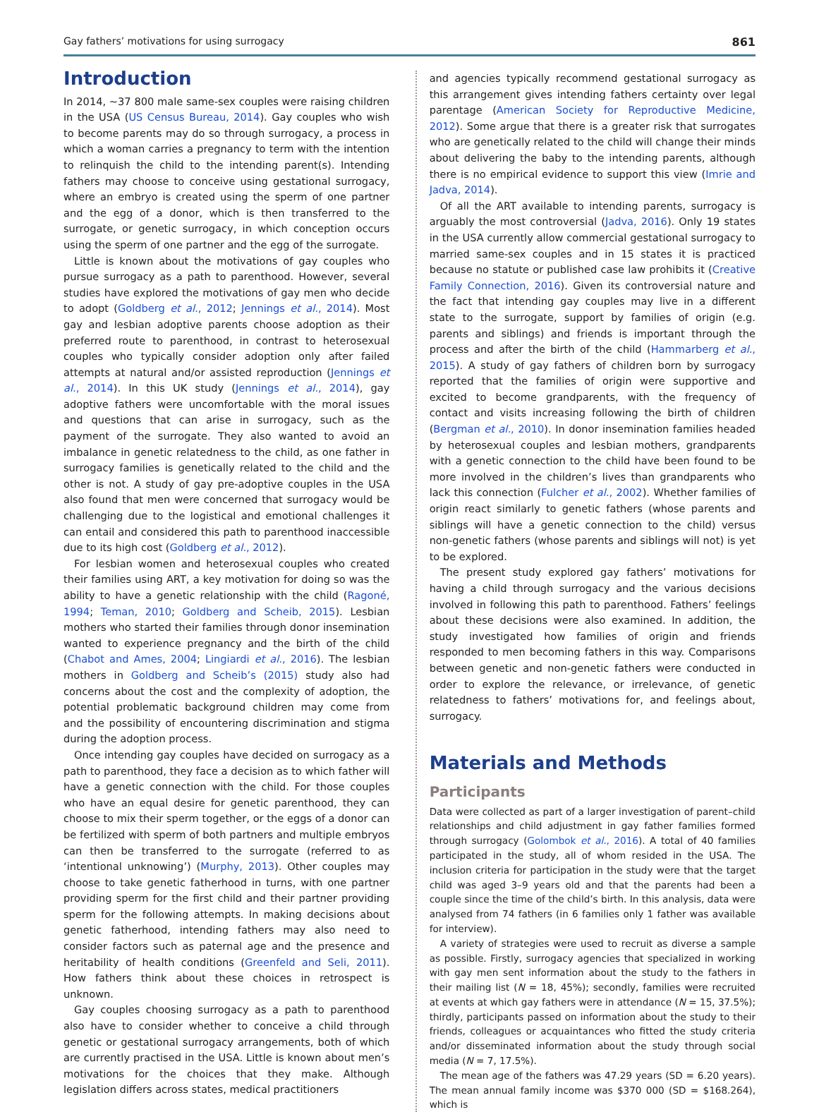Gay fathers’ motivations for using surrogacy 861
Introduction
In 2014, ~37 800 male same-sex couples were raising children in the USA (US Census Bureau, 2014). Gay couples who wish to become parents may do so through surrogacy, a process in which a woman carries a pregnancy to term with the intention to relinquish the child to the intending parent(s). Intending fathers may choose to conceive using gestational surrogacy, where an embryo is created using the sperm of one partner and the egg of a donor, which is then transferred to the surrogate, or genetic surrogacy, in which conception occurs using the sperm of one partner and the egg of the surrogate.
Little is known about the motivations of gay couples who pursue surrogacy as a path to parenthood. However, several studies have explored the motivations of gay men who decide to adopt (Goldberg et al., 2012; Jennings et al., 2014). Most gay and lesbian adoptive parents choose adoption as their preferred route to parenthood, in contrast to heterosexual couples who typically consider adoption only after failed attempts at natural and/or assisted reproduction (Jennings et al., 2014). In this UK study (Jennings et al., 2014), gay adoptive fathers were uncomfortable with the moral issues and questions that can arise in surrogacy, such as the payment of the surrogate. They also wanted to avoid an imbalance in genetic relatedness to the child, as one father in surrogacy families is genetically related to the child and the other is not. A study of gay pre-adoptive couples in the USA also found that men were concerned that surrogacy would be challenging due to the logistical and emotional challenges it can entail and considered this path to parenthood inaccessible due to its high cost (Goldberg et al., 2012).
For lesbian women and heterosexual couples who created their families using ART, a key motivation for doing so was the ability to have a genetic relationship with the child (Ragoné, 1994; Teman, 2010; Goldberg and Scheib, 2015). Lesbian mothers who started their families through donor insemination wanted to experience pregnancy and the birth of the child (Chabot and Ames, 2004; Lingiardi et al., 2016). The lesbian mothers in Goldberg and Scheib’s (2015) study also had concerns about the cost and the complexity of adoption, the potential problematic background children may come from and the possibility of encountering discrimination and stigma during the adoption process.
Once intending gay couples have decided on surrogacy as a path to parenthood, they face a decision as to which father will have a genetic connection with the child. For those couples who have an equal desire for genetic parenthood, they can choose to mix their sperm together, or the eggs of a donor can be fertilized with sperm of both partners and multiple embryos can then be transferred to the surrogate (referred to as ‘intentional unknowing’) (Murphy, 2013). Other couples may choose to take genetic fatherhood in turns, with one partner providing sperm for the first child and their partner providing sperm for the following attempts. In making decisions about genetic fatherhood, intending fathers may also need to consider factors such as paternal age and the presence and heritability of health conditions (Greenfeld and Seli, 2011). How fathers think about these choices in retrospect is unknown.
Gay couples choosing surrogacy as a path to parenthood also have to consider whether to conceive a child through genetic or gestational surrogacy arrangements, both of which are currently practised in the USA. Little is known about men’s motivations for the choices that they make. Although legislation differs across states, medical practitioners
and agencies typically recommend gestational surrogacy as this arrangement gives intending fathers certainty over legal parentage (American Society for Reproductive Medicine, 2012). Some argue that there is a greater risk that surrogates who are genetically related to the child will change their minds about delivering the baby to the intending parents, although there is no empirical evidence to support this view (Imrie and Jadva, 2014).
Of all the ART available to intending parents, surrogacy is arguably the most controversial (Jadva, 2016). Only 19 states in the USA currently allow commercial gestational surrogacy to married same-sex couples and in 15 states it is practiced because no statute or published case law prohibits it (Creative Family Connection, 2016). Given its controversial nature and the fact that intending gay couples may live in a different state to the surrogate, support by families of origin (e.g. parents and siblings) and friends is important through the process and after the birth of the child (Hammarberg et al., 2015). A study of gay fathers of children born by surrogacy reported that the families of origin were supportive and excited to become grandparents, with the frequency of contact and visits increasing following the birth of children (Bergman et al., 2010). In donor insemination families headed by heterosexual couples and lesbian mothers, grandparents with a genetic connection to the child have been found to be more involved in the children’s lives than grandparents who lack this connection (Fulcher et al., 2002). Whether families of origin react similarly to genetic fathers (whose parents and siblings will have a genetic connection to the child) versus non-genetic fathers (whose parents and siblings will not) is yet to be explored.
The present study explored gay fathers’ motivations for having a child through surrogacy and the various decisions involved in following this path to parenthood. Fathers’ feelings about these decisions were also examined. In addition, the study investigated how families of origin and friends responded to men becoming fathers in this way. Comparisons between genetic and non-genetic fathers were conducted in order to explore the relevance, or irrelevance, of genetic relatedness to fathers’ motivations for, and feelings about, surrogacy.
Materials and Methods
Participants
Data were collected as part of a larger investigation of parent–child relationships and child adjustment in gay father families formed through surrogacy (Golombok et al., 2016). A total of 40 families participated in the study, all of whom resided in the USA. The inclusion criteria for participation in the study were that the target child was aged 3–9 years old and that the parents had been a couple since the time of the child’s birth. In this analysis, data were analysed from 74 fathers (in 6 families only 1 father was available for interview).
A variety of strategies were used to recruit as diverse a sample as possible. Firstly, surrogacy agencies that specialized in working with gay men sent information about the study to the fathers in their mailing list (N = 18, 45%); secondly, families were recruited at events at which gay fathers were in attendance (N = 15, 37.5%); thirdly, participants passed on information about the study to their friends, colleagues or acquaintances who fitted the study criteria and/or disseminated information about the study through social media (N = 7, 17.5%).
The mean age of the fathers was 47.29 years (SD = 6.20 years). The mean annual family income was $370 000 (SD = $168.264), which is